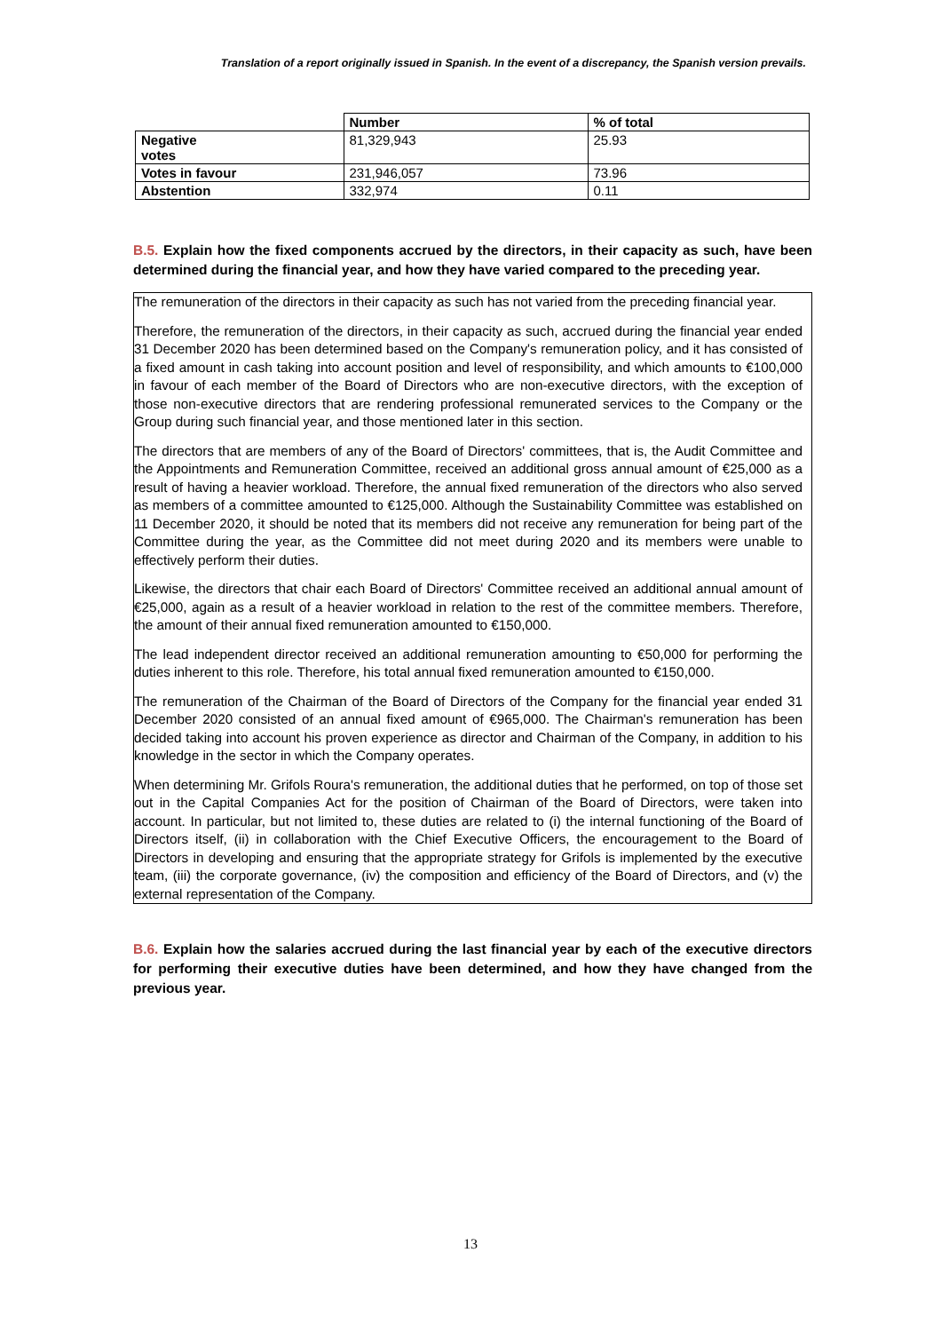Translation of a report originally issued in Spanish. In the event of a discrepancy, the Spanish version prevails.
| | Number | % of total |
| --- | --- | --- |
| Negative votes | 81,329,943 | 25.93 |
| Votes in favour | 231,946,057 | 73.96 |
| Abstention | 332,974 | 0.11 |
B.5. Explain how the fixed components accrued by the directors, in their capacity as such, have been determined during the financial year, and how they have varied compared to the preceding year.
The remuneration of the directors in their capacity as such has not varied from the preceding financial year.
Therefore, the remuneration of the directors, in their capacity as such, accrued during the financial year ended 31 December 2020 has been determined based on the Company's remuneration policy, and it has consisted of a fixed amount in cash taking into account position and level of responsibility, and which amounts to €100,000 in favour of each member of the Board of Directors who are non-executive directors, with the exception of those non-executive directors that are rendering professional remunerated services to the Company or the Group during such financial year, and those mentioned later in this section.
The directors that are members of any of the Board of Directors' committees, that is, the Audit Committee and the Appointments and Remuneration Committee, received an additional gross annual amount of €25,000 as a result of having a heavier workload. Therefore, the annual fixed remuneration of the directors who also served as members of a committee amounted to €125,000. Although the Sustainability Committee was established on 11 December 2020, it should be noted that its members did not receive any remuneration for being part of the Committee during the year, as the Committee did not meet during 2020 and its members were unable to effectively perform their duties.
Likewise, the directors that chair each Board of Directors' Committee received an additional annual amount of €25,000, again as a result of a heavier workload in relation to the rest of the committee members. Therefore, the amount of their annual fixed remuneration amounted to €150,000.
The lead independent director received an additional remuneration amounting to €50,000 for performing the duties inherent to this role. Therefore, his total annual fixed remuneration amounted to €150,000.
The remuneration of the Chairman of the Board of Directors of the Company for the financial year ended 31 December 2020 consisted of an annual fixed amount of €965,000. The Chairman's remuneration has been decided taking into account his proven experience as director and Chairman of the Company, in addition to his knowledge in the sector in which the Company operates.
When determining Mr. Grifols Roura's remuneration, the additional duties that he performed, on top of those set out in the Capital Companies Act for the position of Chairman of the Board of Directors, were taken into account. In particular, but not limited to, these duties are related to (i) the internal functioning of the Board of Directors itself, (ii) in collaboration with the Chief Executive Officers, the encouragement to the Board of Directors in developing and ensuring that the appropriate strategy for Grifols is implemented by the executive team, (iii) the corporate governance, (iv) the composition and efficiency of the Board of Directors, and (v) the external representation of the Company.
B.6. Explain how the salaries accrued during the last financial year by each of the executive directors for performing their executive duties have been determined, and how they have changed from the previous year.
13